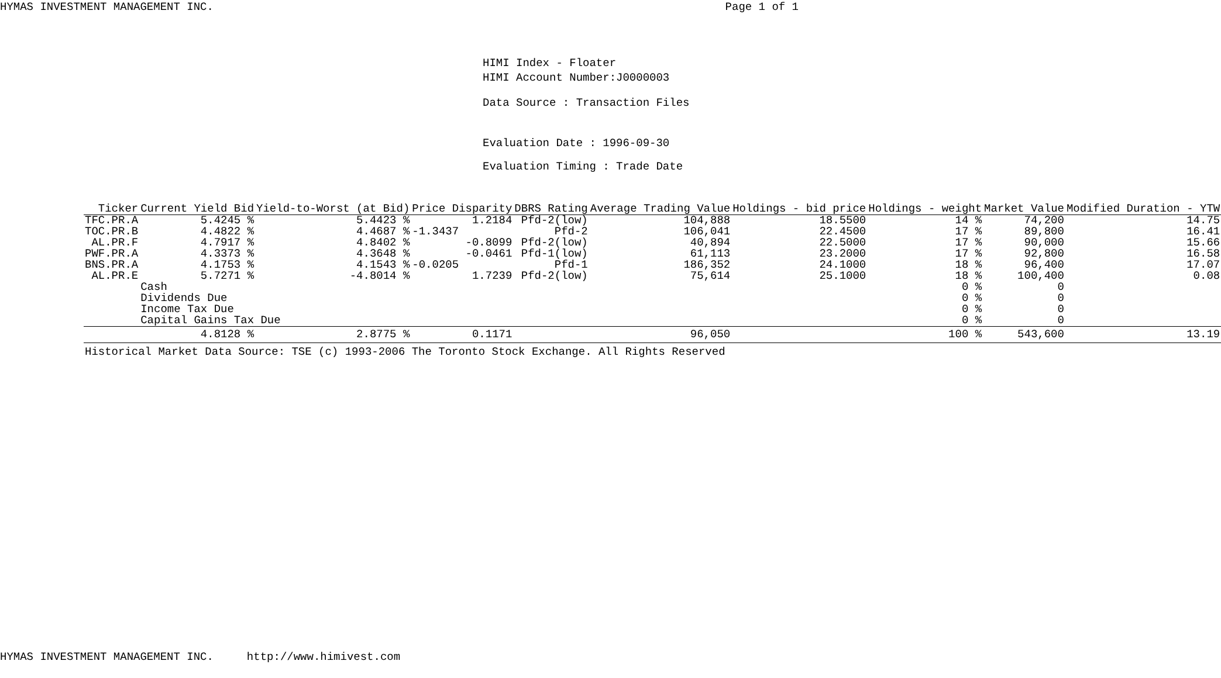HYMAS INVESTMENT MANAGEMENT INC. Page 1 of 1
HIMI Index - Floater
HIMI Account Number:J0000003
Data Source : Transaction Files
Evaluation Date : 1996-09-30
Evaluation Timing : Trade Date
| Ticker | Current Yield Bid | Yield-to-Worst (at Bid) | Price Disparity | DBRS Rating | Average Trading Value | Holdings - bid price | Holdings - weight | Market Value | Modified Duration - YTW |
| --- | --- | --- | --- | --- | --- | --- | --- | --- | --- |
| TFC.PR.A | 5.4245 % | 5.4423 % | 1.2184 | Pfd-2(low) | 104,888 | 18.5500 | 14 % | 74,200 | 14.75 |
| TOC.PR.B | 4.4822 % | 4.4687 % | -1.3437 | Pfd-2 | 106,041 | 22.4500 | 17 % | 89,800 | 16.41 |
| AL.PR.F | 4.7917 % | 4.8402 % | -0.8099 | Pfd-2(low) | 40,894 | 22.5000 | 17 % | 90,000 | 15.66 |
| PWF.PR.A | 4.3373 % | 4.3648 % | -0.0461 | Pfd-1(low) | 61,113 | 23.2000 | 17 % | 92,800 | 16.58 |
| BNS.PR.A | 4.1753 % | 4.1543 % | -0.0205 | Pfd-1 | 186,352 | 24.1000 | 18 % | 96,400 | 17.07 |
| AL.PR.E | 5.7271 % | -4.8014 % | 1.7239 | Pfd-2(low) | 75,614 | 25.1000 | 18 % | 100,400 | 0.08 |
| | Cash | | | | | | 0 % | 0 | |
| | Dividends Due | | | | | | 0 % | 0 | |
| | Income Tax Due | | | | | | 0 % | 0 | |
| | Capital Gains Tax Due | | | | | | 0 % | 0 | |
| | 4.8128 % | 2.8775 % | 0.1171 | | 96,050 | | 100 % | 543,600 | 13.19 |
| Historical Market Data Source: TSE (c) 1993-2006 The Toronto Stock Exchange. All Rights Reserved | | | | | | | | | |
HYMAS INVESTMENT MANAGEMENT INC. http://www.himivest.com